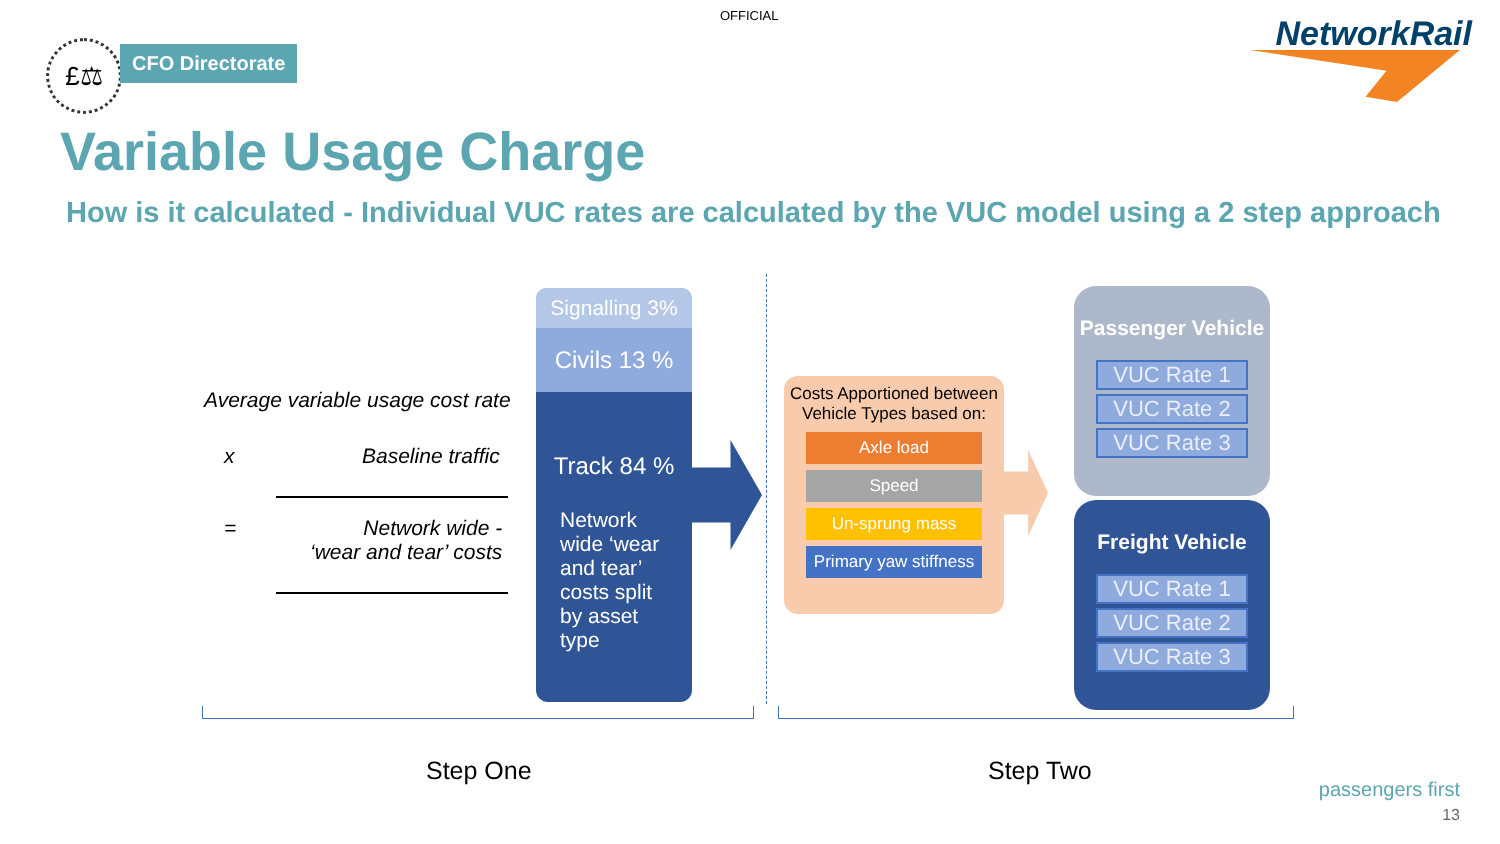OFFICIAL
£⚖ CFO Directorate
NetworkRail
Variable Usage Charge
How is it calculated - Individual VUC rates are calculated by the VUC model using a 2 step approach
Average variable usage cost rate
x Baseline traffic
=
Network wide -
‘wear and tear’ costs
Signalling 3%
Civils 13 %
Track 84 %
Network wide ‘wear and tear’ costs split by asset type
Costs Apportioned between Vehicle Types based on:
Axle load
Speed
Un-sprung mass
Primary yaw stiffness
Passenger Vehicle
VUC Rate 1
VUC Rate 2
VUC Rate 3
Freight Vehicle
VUC Rate 1
VUC Rate 2
VUC Rate 3
Step One Step Two
passengers first
13